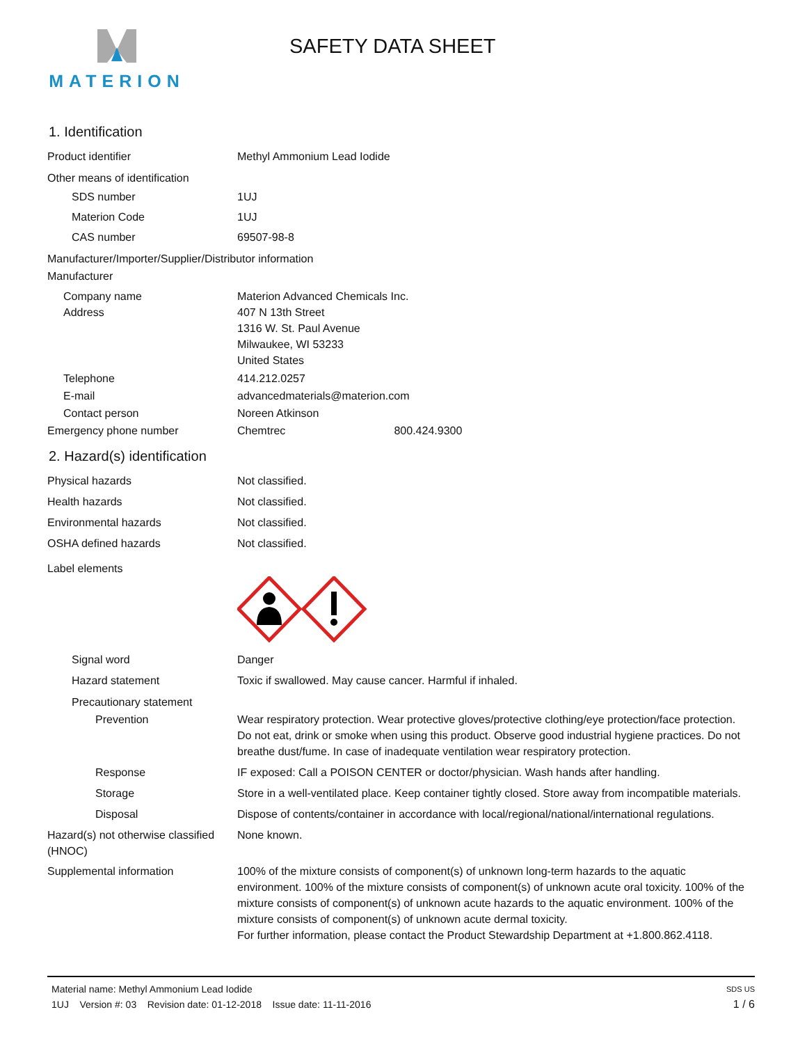MATERION
SAFETY DATA SHEET
1. Identification
Product identifier Methyl Ammonium Lead Iodide
Other means of identification
SDS number 1UJ
Materion Code 1UJ
CAS number 69507-98-8
Manufacturer/Importer/Supplier/Distributor information
Manufacturer
Company name Materion Advanced Chemicals Inc.
Address 407 N 13th Street
1316 W. St. Paul Avenue
Milwaukee, WI 53233
United States
Telephone 414.212.0257
E-mail advancedmaterials@materion.com
Contact person Noreen Atkinson
Emergency phone number Chemtrec 800.424.9300
2. Hazard(s) identification
Physical hazards Not classified.
Health hazards Not classified.
Environmental hazards Not classified.
OSHA defined hazards Not classified.
Label elements
Signal word Danger
Hazard statement Toxic if swallowed. May cause cancer. Harmful if inhaled.
Precautionary statement
Prevention Wear respiratory protection. Wear protective gloves/protective clothing/eye protection/face protection. Do not eat, drink or smoke when using this product. Observe good industrial hygiene practices. Do not breathe dust/fume. In case of inadequate ventilation wear respiratory protection.
Response IF exposed: Call a POISON CENTER or doctor/physician. Wash hands after handling.
Storage Store in a well-ventilated place. Keep container tightly closed. Store away from incompatible materials.
Disposal Dispose of contents/container in accordance with local/regional/national/international regulations.
Hazard(s) not otherwise classified (HNOC)
None known.
Supplemental information 100% of the mixture consists of component(s) of unknown long-term hazards to the aquatic environment. 100% of the mixture consists of component(s) of unknown acute oral toxicity. 100% of the mixture consists of component(s) of unknown acute hazards to the aquatic environment. 100% of the mixture consists of component(s) of unknown acute dermal toxicity.
For further information, please contact the Product Stewardship Department at +1.800.862.4118.
Material name: Methyl Ammonium Lead Iodide SDS US
1UJ Version #: 03 Revision date: 01-12-2018 Issue date: 11-11-2016 1 / 6